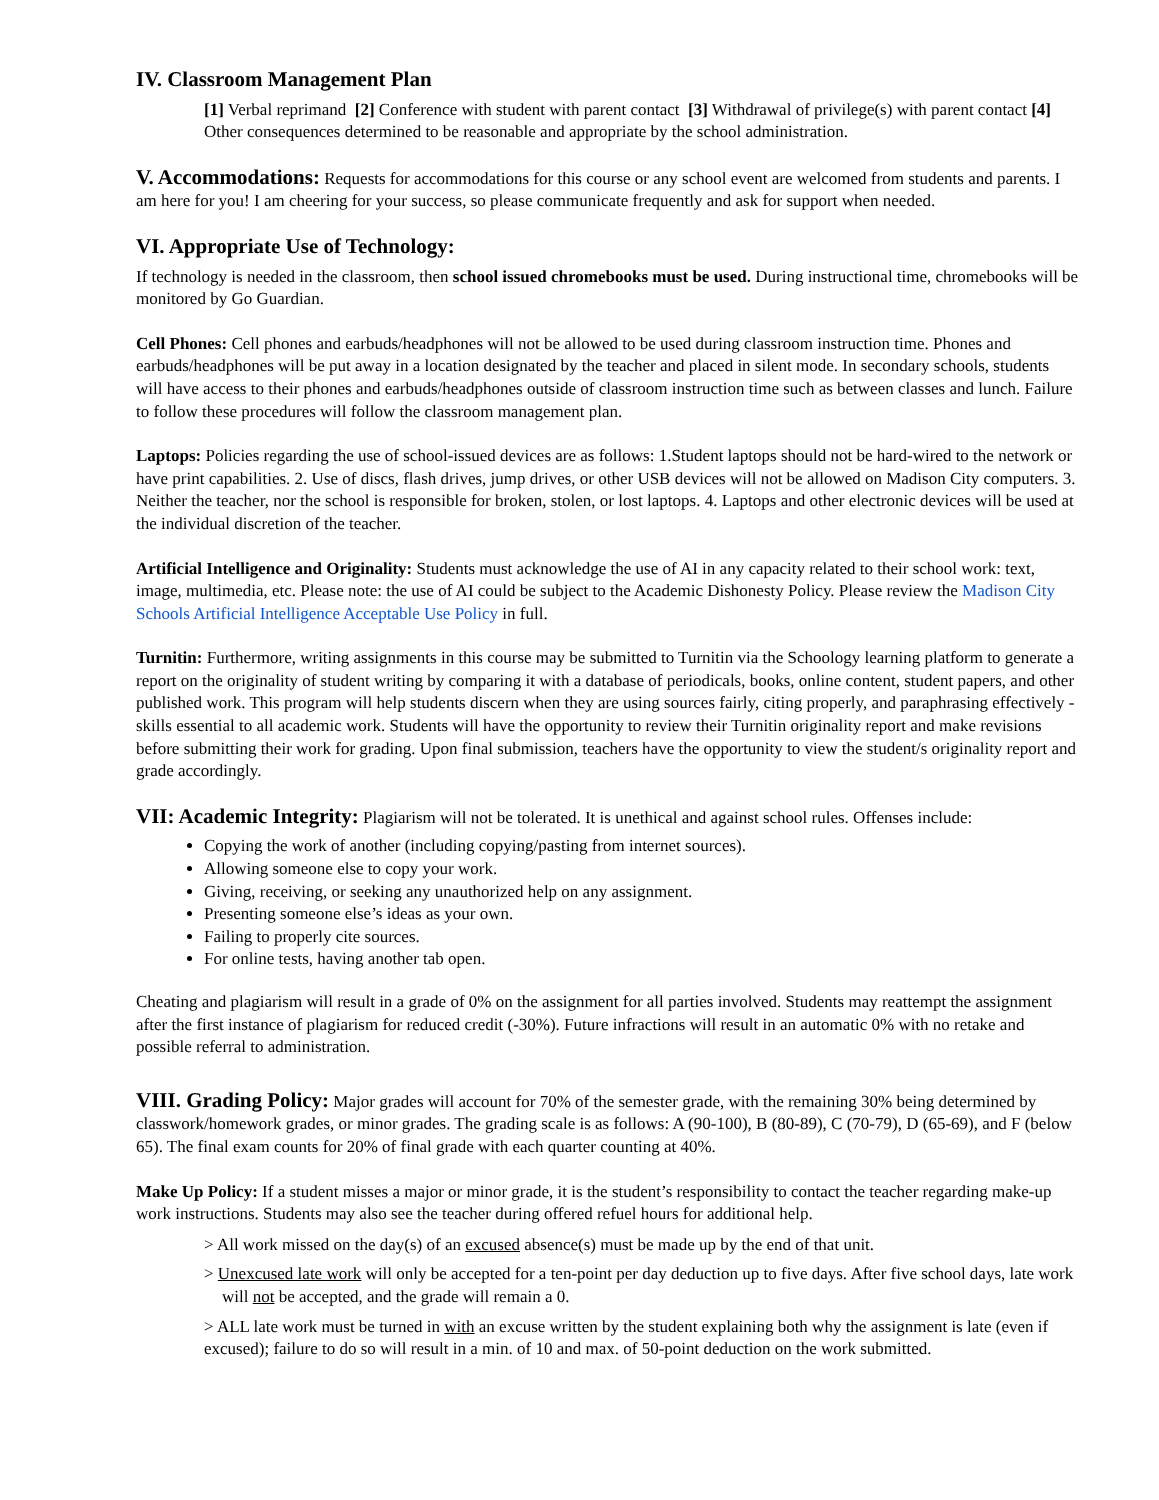IV. Classroom Management Plan
[1] Verbal reprimand [2] Conference with student with parent contact [3] Withdrawal of privilege(s) with parent contact [4] Other consequences determined to be reasonable and appropriate by the school administration.
V. Accommodations:
Requests for accommodations for this course or any school event are welcomed from students and parents. I am here for you! I am cheering for your success, so please communicate frequently and ask for support when needed.
VI. Appropriate Use of Technology:
If technology is needed in the classroom, then school issued chromebooks must be used. During instructional time, chromebooks will be monitored by Go Guardian.
Cell Phones: Cell phones and earbuds/headphones will not be allowed to be used during classroom instruction time. Phones and earbuds/headphones will be put away in a location designated by the teacher and placed in silent mode. In secondary schools, students will have access to their phones and earbuds/headphones outside of classroom instruction time such as between classes and lunch. Failure to follow these procedures will follow the classroom management plan.
Laptops: Policies regarding the use of school-issued devices are as follows: 1.Student laptops should not be hard-wired to the network or have print capabilities. 2. Use of discs, flash drives, jump drives, or other USB devices will not be allowed on Madison City computers. 3. Neither the teacher, nor the school is responsible for broken, stolen, or lost laptops. 4. Laptops and other electronic devices will be used at the individual discretion of the teacher.
Artificial Intelligence and Originality: Students must acknowledge the use of AI in any capacity related to their school work: text, image, multimedia, etc. Please note: the use of AI could be subject to the Academic Dishonesty Policy. Please review the Madison City Schools Artificial Intelligence Acceptable Use Policy in full.
Turnitin: Furthermore, writing assignments in this course may be submitted to Turnitin via the Schoology learning platform to generate a report on the originality of student writing by comparing it with a database of periodicals, books, online content, student papers, and other published work. This program will help students discern when they are using sources fairly, citing properly, and paraphrasing effectively - skills essential to all academic work. Students will have the opportunity to review their Turnitin originality report and make revisions before submitting their work for grading. Upon final submission, teachers have the opportunity to view the student/s originality report and grade accordingly.
VII: Academic Integrity:
Plagiarism will not be tolerated. It is unethical and against school rules. Offenses include:
Copying the work of another (including copying/pasting from internet sources).
Allowing someone else to copy your work.
Giving, receiving, or seeking any unauthorized help on any assignment.
Presenting someone else’s ideas as your own.
Failing to properly cite sources.
For online tests, having another tab open.
Cheating and plagiarism will result in a grade of 0% on the assignment for all parties involved. Students may reattempt the assignment after the first instance of plagiarism for reduced credit (-30%). Future infractions will result in an automatic 0% with no retake and possible referral to administration.
VIII. Grading Policy:
Major grades will account for 70% of the semester grade, with the remaining 30% being determined by classwork/homework grades, or minor grades. The grading scale is as follows: A (90-100), B (80-89), C (70-79), D (65-69), and F (below 65). The final exam counts for 20% of final grade with each quarter counting at 40%.
Make Up Policy: If a student misses a major or minor grade, it is the student’s responsibility to contact the teacher regarding make-up work instructions. Students may also see the teacher during offered refuel hours for additional help.
> All work missed on the day(s) of an excused absence(s) must be made up by the end of that unit.
> Unexcused late work will only be accepted for a ten-point per day deduction up to five days. After five school days, late work will not be accepted, and the grade will remain a 0.
> ALL late work must be turned in with an excuse written by the student explaining both why the assignment is late (even if excused); failure to do so will result in a min. of 10 and max. of 50-point deduction on the work submitted.